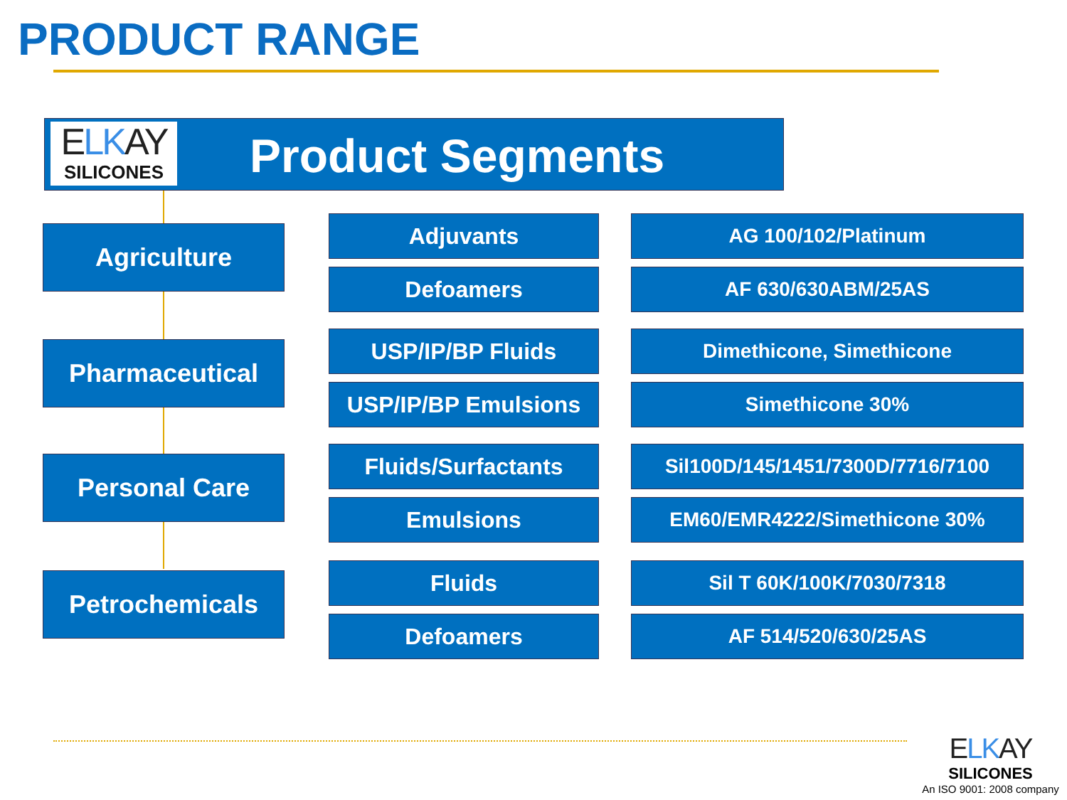PRODUCT RANGE
ELKAY
SILICONES
Product Segments
Agriculture Adjuvants AG 100/102/Platinum
Defoamers AF 630/630ABM/25AS
Pharmaceutical USP/IP/BP Fluids Dimethicone, Simethicone
USP/IP/BP Emulsions Simethicone 30%
Personal Care Fluids/Surfactants Sil100D/145/1451/7300D/7716/7100
Emulsions EM60/EMR4222/Simethicone 30%
Petrochemicals Fluids Sil T 60K/100K/7030/7318
Defoamers AF 514/520/630/25AS
ELKAY
SILICONES
An ISO 9001: 2008 company